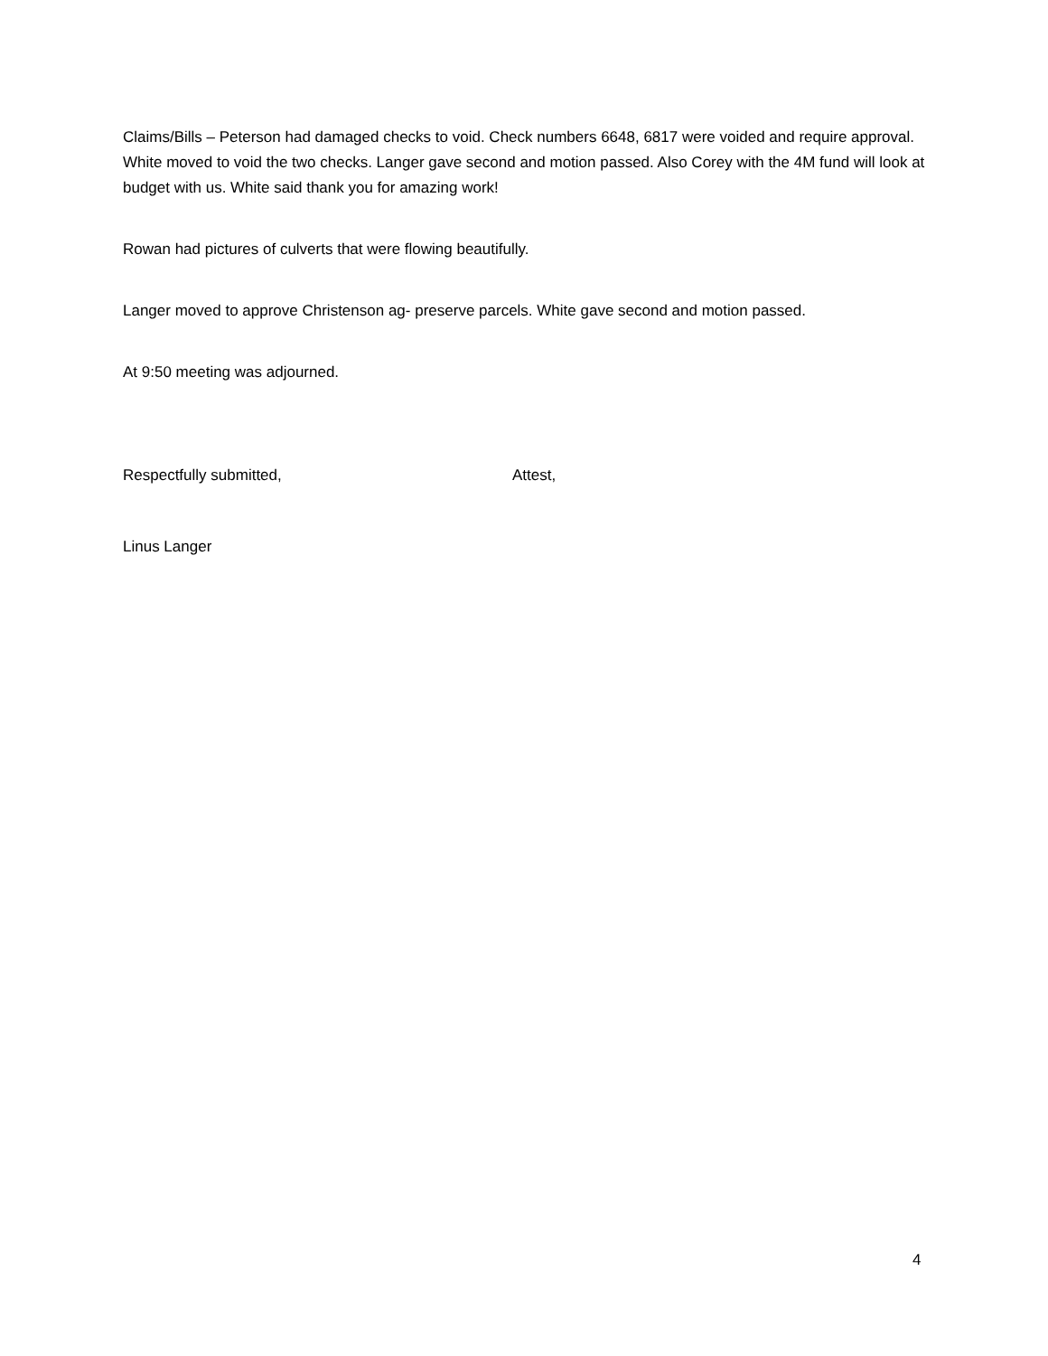Claims/Bills – Peterson had damaged checks to void. Check numbers 6648, 6817 were voided and require approval. White moved to void the two checks. Langer gave second and motion passed. Also Corey with the 4M fund will look at budget with us. White said thank you for amazing work!
Rowan had pictures of culverts that were flowing beautifully.
Langer moved to approve Christenson ag- preserve parcels. White gave second and motion passed.
At 9:50 meeting was adjourned.
Respectfully submitted, Attest,
Linus Langer
4